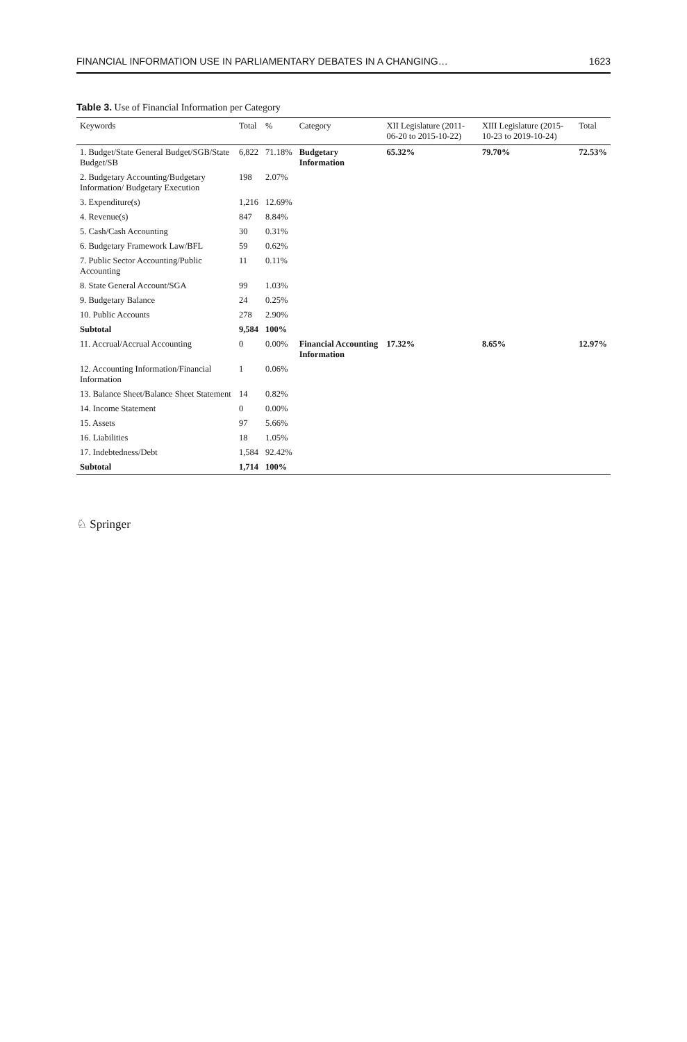FINANCIAL INFORMATION USE IN PARLIAMENTARY DEBATES IN A CHANGING… 1623
Table 3. Use of Financial Information per Category
| Keywords | Total | % | Category | XII Legislature (2011-06-20 to 2015-10-22) | XIII Legislature (2015-10-23 to 2019-10-24) | Total |
| --- | --- | --- | --- | --- | --- | --- |
| 1. Budget/State General Budget/SGB/State Budget/SB | 6,822 | 71.18% | Budgetary Information | 65.32% | 79.70% | 72.53% |
| 2. Budgetary Accounting/Budgetary Information/ Budgetary Execution | 198 | 2.07% | | | | |
| 3. Expenditure(s) | 1,216 | 12.69% | | | | |
| 4. Revenue(s) | 847 | 8.84% | | | | |
| 5. Cash/Cash Accounting | 30 | 0.31% | | | | |
| 6. Budgetary Framework Law/BFL | 59 | 0.62% | | | | |
| 7. Public Sector Accounting/Public Accounting | 11 | 0.11% | | | | |
| 8. State General Account/SGA | 99 | 1.03% | | | | |
| 9. Budgetary Balance | 24 | 0.25% | | | | |
| 10. Public Accounts | 278 | 2.90% | | | | |
| Subtotal | 9,584 | 100% | | | | |
| 11. Accrual/Accrual Accounting | 0 | 0.00% | Financial Accounting Information | 17.32% | 8.65% | 12.97% |
| 12. Accounting Information/Financial Information | 1 | 0.06% | | | | |
| 13. Balance Sheet/Balance Sheet Statement | 14 | 0.82% | | | | |
| 14. Income Statement | 0 | 0.00% | | | | |
| 15. Assets | 97 | 5.66% | | | | |
| 16. Liabilities | 18 | 1.05% | | | | |
| 17. Indebtedness/Debt | 1,584 | 92.42% | | | | |
| Subtotal | 1,714 | 100% | | | | |
♘ Springer